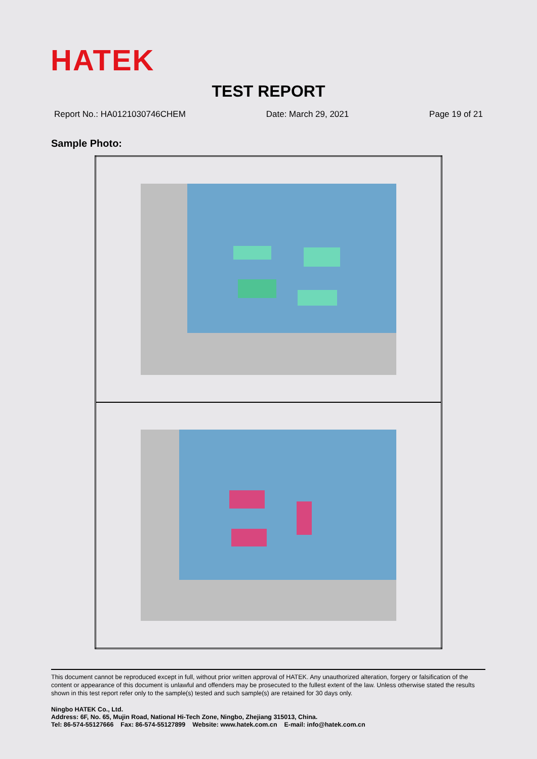HATEK
TEST REPORT
Report No.: HA0121030746CHEM Date: March 29, 2021 Page 19 of 21
Sample Photo:
This document cannot be reproduced except in full, without prior written approval of HATEK. Any unauthorized alteration, forgery or falsification of the content or appearance of this document is unlawful and offenders may be prosecuted to the fullest extent of the law. Unless otherwise stated the results shown in this test report refer only to the sample(s) tested and such sample(s) are retained for 30 days only.
Ningbo HATEK Co., Ltd.
Address: 6F, No. 65, Mujin Road, National Hi-Tech Zone, Ningbo, Zhejiang 315013, China.
Tel: 86-574-55127666 Fax: 86-574-55127899 Website: www.hatek.com.cn E-mail: info@hatek.com.cn